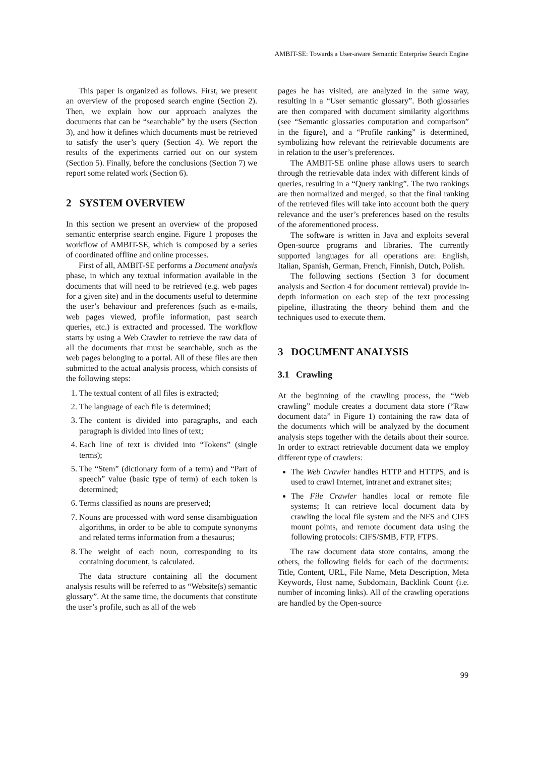AMBIT-SE: Towards a User-aware Semantic Enterprise Search Engine
This paper is organized as follows. First, we present an overview of the proposed search engine (Section 2). Then, we explain how our approach analyzes the documents that can be “searchable” by the users (Section 3), and how it defines which documents must be retrieved to satisfy the user’s query (Section 4). We report the results of the experiments carried out on our system (Section 5). Finally, before the conclusions (Section 7) we report some related work (Section 6).
2 SYSTEM OVERVIEW
In this section we present an overview of the proposed semantic enterprise search engine. Figure 1 proposes the workflow of AMBIT-SE, which is composed by a series of coordinated offline and online processes.
First of all, AMBIT-SE performs a Document analysis phase, in which any textual information available in the documents that will need to be retrieved (e.g. web pages for a given site) and in the documents useful to determine the user’s behaviour and preferences (such as e-mails, web pages viewed, profile information, past search queries, etc.) is extracted and processed. The workflow starts by using a Web Crawler to retrieve the raw data of all the documents that must be searchable, such as the web pages belonging to a portal. All of these files are then submitted to the actual analysis process, which consists of the following steps:
1. The textual content of all files is extracted;
2. The language of each file is determined;
3. The content is divided into paragraphs, and each paragraph is divided into lines of text;
4. Each line of text is divided into “Tokens” (single terms);
5. The “Stem” (dictionary form of a term) and “Part of speech” value (basic type of term) of each token is determined;
6. Terms classified as nouns are preserved;
7. Nouns are processed with word sense disambiguation algorithms, in order to be able to compute synonyms and related terms information from a thesaurus;
8. The weight of each noun, corresponding to its containing document, is calculated.
The data structure containing all the document analysis results will be referred to as “Website(s) semantic glossary”. At the same time, the documents that constitute the user’s profile, such as all of the web
pages he has visited, are analyzed in the same way, resulting in a “User semantic glossary”. Both glossaries are then compared with document similarity algorithms (see “Semantic glossaries computation and comparison” in the figure), and a “Profile ranking” is determined, symbolizing how relevant the retrievable documents are in relation to the user’s preferences.
The AMBIT-SE online phase allows users to search through the retrievable data index with different kinds of queries, resulting in a “Query ranking”. The two rankings are then normalized and merged, so that the final ranking of the retrieved files will take into account both the query relevance and the user’s preferences based on the results of the aforementioned process.
The software is written in Java and exploits several Open-source programs and libraries. The currently supported languages for all operations are: English, Italian, Spanish, German, French, Finnish, Dutch, Polish.
The following sections (Section 3 for document analysis and Section 4 for document retrieval) provide in-depth information on each step of the text processing pipeline, illustrating the theory behind them and the techniques used to execute them.
3 DOCUMENT ANALYSIS
3.1 Crawling
At the beginning of the crawling process, the “Web crawling” module creates a document data store (“Raw document data” in Figure 1) containing the raw data of the documents which will be analyzed by the document analysis steps together with the details about their source. In order to extract retrievable document data we employ different type of crawlers:
The Web Crawler handles HTTP and HTTPS, and is used to crawl Internet, intranet and extranet sites;
The File Crawler handles local or remote file systems; It can retrieve local document data by crawling the local file system and the NFS and CIFS mount points, and remote document data using the following protocols: CIFS/SMB, FTP, FTPS.
The raw document data store contains, among the others, the following fields for each of the documents: Title, Content, URL, File Name, Meta Description, Meta Keywords, Host name, Subdomain, Backlink Count (i.e. number of incoming links). All of the crawling operations are handled by the Open-source
99